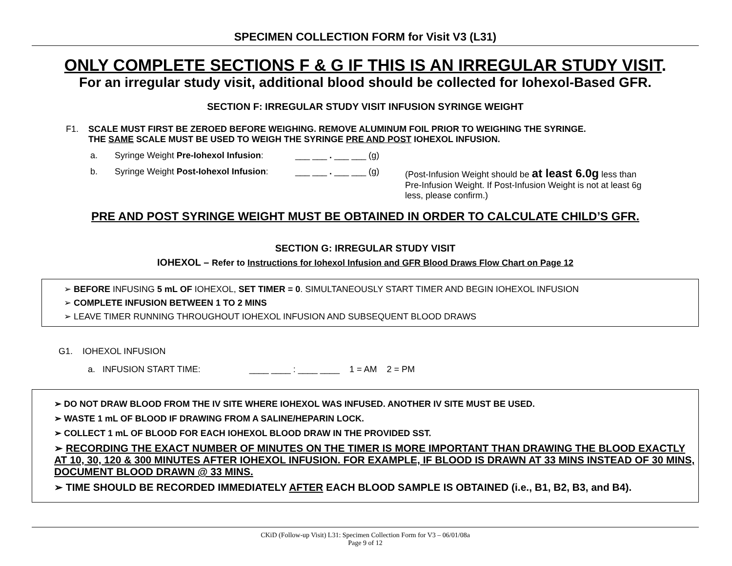SPECIMEN COLLECTION FORM for Visit V3 (L31)
ONLY COMPLETE SECTIONS F & G IF THIS IS AN IRREGULAR STUDY VISIT.
For an irregular study visit, additional blood should be collected for Iohexol-Based GFR.
SECTION F: IRREGULAR STUDY VISIT INFUSION SYRINGE WEIGHT
F1. SCALE MUST FIRST BE ZEROED BEFORE WEIGHING. REMOVE ALUMINUM FOIL PRIOR TO WEIGHING THE SYRINGE.
THE SAME SCALE MUST BE USED TO WEIGH THE SYRINGE PRE AND POST IOHEXOL INFUSION.
a. Syringe Weight Pre-Iohexol Infusion: ___ ___ . ___ ___ (g)
b. Syringe Weight Post-Iohexol Infusion: ___ ___ . ___ ___ (g) (Post-Infusion Weight should be at least 6.0g less than Pre-Infusion Weight. If Post-Infusion Weight is not at least 6g less, please confirm.)
PRE AND POST SYRINGE WEIGHT MUST BE OBTAINED IN ORDER TO CALCULATE CHILD’S GFR.
SECTION G: IRREGULAR STUDY VISIT
IOHEXOL – Refer to Instructions for Iohexol Infusion and GFR Blood Draws Flow Chart on Page 12
➢ BEFORE INFUSING 5 mL OF IOHEXOL, SET TIMER = 0. SIMULTANEOUSLY START TIMER AND BEGIN IOHEXOL INFUSION
➢ COMPLETE INFUSION BETWEEN 1 TO 2 MINS
➢ LEAVE TIMER RUNNING THROUGHOUT IOHEXOL INFUSION AND SUBSEQUENT BLOOD DRAWS
G1. IOHEXOL INFUSION
a. INFUSION START TIME: ____ ____ : ____ ____ 1 = AM 2 = PM
➢ DO NOT DRAW BLOOD FROM THE IV SITE WHERE IOHEXOL WAS INFUSED. ANOTHER IV SITE MUST BE USED.
➢ WASTE 1 mL OF BLOOD IF DRAWING FROM A SALINE/HEPARIN LOCK.
➢ COLLECT 1 mL OF BLOOD FOR EACH IOHEXOL BLOOD DRAW IN THE PROVIDED SST.
➢ RECORDING THE EXACT NUMBER OF MINUTES ON THE TIMER IS MORE IMPORTANT THAN DRAWING THE BLOOD EXACTLY AT 10, 30, 120 & 300 MINUTES AFTER IOHEXOL INFUSION. FOR EXAMPLE, IF BLOOD IS DRAWN AT 33 MINS INSTEAD OF 30 MINS, DOCUMENT BLOOD DRAWN @ 33 MINS.
➢ TIME SHOULD BE RECORDED IMMEDIATELY AFTER EACH BLOOD SAMPLE IS OBTAINED (i.e., B1, B2, B3, and B4).
CKiD (Follow-up Visit) L31: Specimen Collection Form for V3 – 06/01/08a
Page 9 of 12